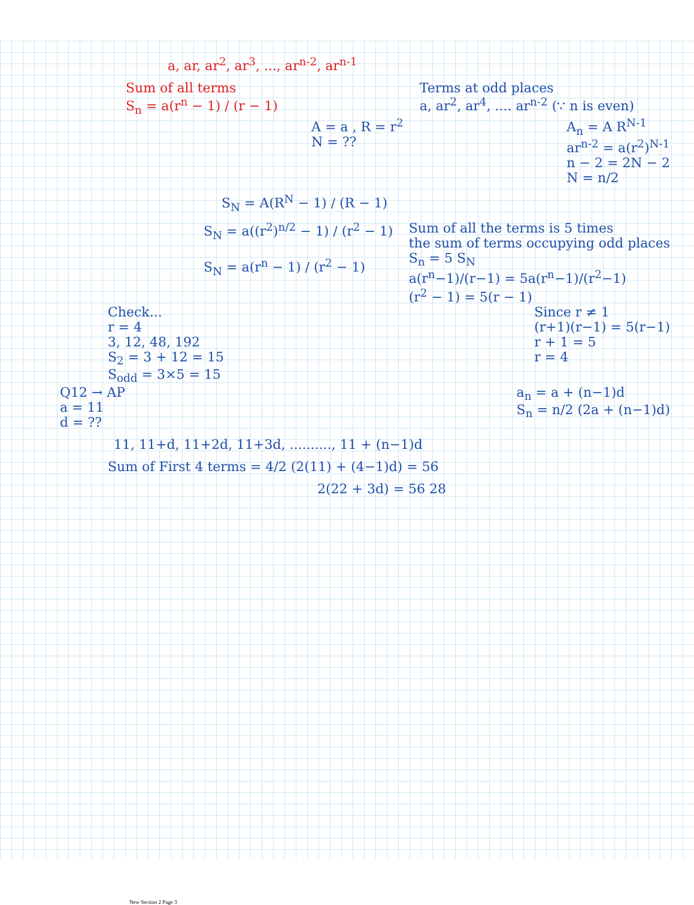a, ar, ar<sup>2</sup>, ar<sup>3</sup>, ..., ar<sup>n-2</sup>, ar<sup>n-1</sup>
Sum of all terms
S<sub>n</sub> = a(r<sup>n</sup> − 1) / (r − 1)
Terms at odd places
a, ar<sup>2</sup>, ar<sup>4</sup>, .... ar<sup>n-2</sup> (∵ n is even)
A = a , R = r<sup>2</sup>
N = ??
A<sub>n</sub> = A R<sup>N-1</sup>
ar<sup>n-2</sup> = a(r<sup>2</sup>)<sup>N-1</sup>
n − 2 = 2N − 2
N = n/2
S<sub>N</sub> = A(R<sup>N</sup> − 1) / (R − 1)
S<sub>N</sub> = a((r<sup>2</sup>)<sup>n/2</sup> − 1) / (r<sup>2</sup> − 1)
S<sub>N</sub> = a(r<sup>n</sup> − 1) / (r<sup>2</sup> − 1)
Sum of all the terms is 5 times
the sum of terms occupying odd places
S<sub>n</sub> = 5 S<sub>N</sub>
a(r<sup>n</sup>−1)/(r−1) = 5a(r<sup>n</sup>−1)/(r<sup>2</sup>−1)
(r<sup>2</sup> − 1) = 5(r − 1)
Check...
r = 4
3, 12, 48, 192
S<sub>2</sub> = 3 + 12 = 15
S<sub>odd</sub> = 3×5 = 15
Since r ≠ 1
(r+1)(r−1) = 5(r−1)
r + 1 = 5
r = 4
Q12 → AP
a = 11
d = ??
a<sub>n</sub> = a + (n−1)d
S<sub>n</sub> = n/2 (2a + (n−1)d)
11, 11+d, 11+2d, 11+3d, .........., 11 + (n−1)d
Sum of First 4 terms = 4/2 (2(11) + (4−1)d) = 56
2(22 + 3d) = 56 28
New Section 2 Page 3